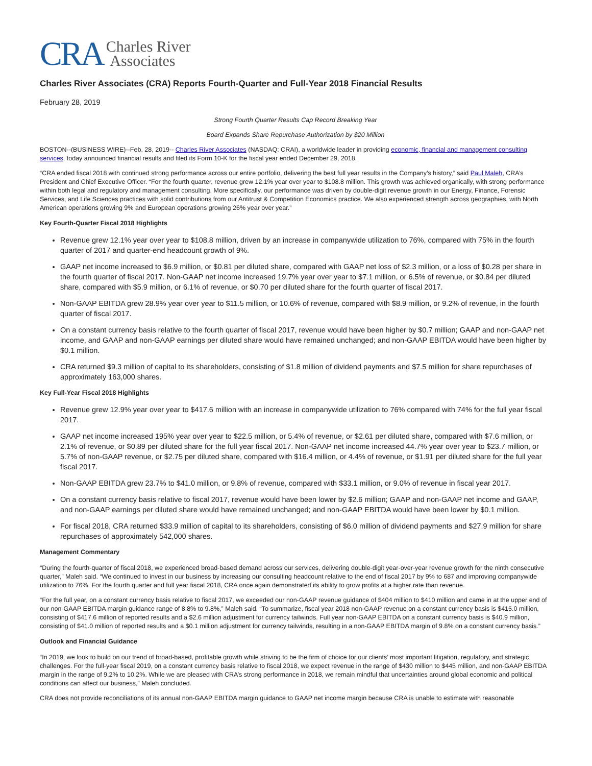CRA Charles River
Associates
Charles River Associates (CRA) Reports Fourth-Quarter and Full-Year 2018 Financial Results
February 28, 2019
Strong Fourth Quarter Results Cap Record Breaking Year
Board Expands Share Repurchase Authorization by $20 Million
BOSTON--(BUSINESS WIRE)--Feb. 28, 2019-- Charles River Associates (NASDAQ: CRAI), a worldwide leader in providing economic, financial and management consulting services, today announced financial results and filed its Form 10-K for the fiscal year ended December 29, 2018.
“CRA ended fiscal 2018 with continued strong performance across our entire portfolio, delivering the best full year results in the Company’s history,” said Paul Maleh, CRA’s President and Chief Executive Officer. “For the fourth quarter, revenue grew 12.1% year over year to $108.8 million. This growth was achieved organically, with strong performance within both legal and regulatory and management consulting. More specifically, our performance was driven by double-digit revenue growth in our Energy, Finance, Forensic Services, and Life Sciences practices with solid contributions from our Antitrust & Competition Economics practice. We also experienced strength across geographies, with North American operations growing 9% and European operations growing 26% year over year.”
Key Fourth-Quarter Fiscal 2018 Highlights
Revenue grew 12.1% year over year to $108.8 million, driven by an increase in companywide utilization to 76%, compared with 75% in the fourth quarter of 2017 and quarter-end headcount growth of 9%.
GAAP net income increased to $6.9 million, or $0.81 per diluted share, compared with GAAP net loss of $2.3 million, or a loss of $0.28 per share in the fourth quarter of fiscal 2017. Non-GAAP net income increased 19.7% year over year to $7.1 million, or 6.5% of revenue, or $0.84 per diluted share, compared with $5.9 million, or 6.1% of revenue, or $0.70 per diluted share for the fourth quarter of fiscal 2017.
Non-GAAP EBITDA grew 28.9% year over year to $11.5 million, or 10.6% of revenue, compared with $8.9 million, or 9.2% of revenue, in the fourth quarter of fiscal 2017.
On a constant currency basis relative to the fourth quarter of fiscal 2017, revenue would have been higher by $0.7 million; GAAP and non-GAAP net income, and GAAP and non-GAAP earnings per diluted share would have remained unchanged; and non-GAAP EBITDA would have been higher by $0.1 million.
CRA returned $9.3 million of capital to its shareholders, consisting of $1.8 million of dividend payments and $7.5 million for share repurchases of approximately 163,000 shares.
Key Full-Year Fiscal 2018 Highlights
Revenue grew 12.9% year over year to $417.6 million with an increase in companywide utilization to 76% compared with 74% for the full year fiscal 2017.
GAAP net income increased 195% year over year to $22.5 million, or 5.4% of revenue, or $2.61 per diluted share, compared with $7.6 million, or 2.1% of revenue, or $0.89 per diluted share for the full year fiscal 2017. Non-GAAP net income increased 44.7% year over year to $23.7 million, or 5.7% of non-GAAP revenue, or $2.75 per diluted share, compared with $16.4 million, or 4.4% of revenue, or $1.91 per diluted share for the full year fiscal 2017.
Non-GAAP EBITDA grew 23.7% to $41.0 million, or 9.8% of revenue, compared with $33.1 million, or 9.0% of revenue in fiscal year 2017.
On a constant currency basis relative to fiscal 2017, revenue would have been lower by $2.6 million; GAAP and non-GAAP net income and GAAP, and non-GAAP earnings per diluted share would have remained unchanged; and non-GAAP EBITDA would have been lower by $0.1 million.
For fiscal 2018, CRA returned $33.9 million of capital to its shareholders, consisting of $6.0 million of dividend payments and $27.9 million for share repurchases of approximately 542,000 shares.
Management Commentary
“During the fourth-quarter of fiscal 2018, we experienced broad-based demand across our services, delivering double-digit year-over-year revenue growth for the ninth consecutive quarter,” Maleh said. “We continued to invest in our business by increasing our consulting headcount relative to the end of fiscal 2017 by 9% to 687 and improving companywide utilization to 76%. For the fourth quarter and full year fiscal 2018, CRA once again demonstrated its ability to grow profits at a higher rate than revenue.
“For the full year, on a constant currency basis relative to fiscal 2017, we exceeded our non-GAAP revenue guidance of $404 million to $410 million and came in at the upper end of our non-GAAP EBITDA margin guidance range of 8.8% to 9.8%,” Maleh said. “To summarize, fiscal year 2018 non-GAAP revenue on a constant currency basis is $415.0 million, consisting of $417.6 million of reported results and a $2.6 million adjustment for currency tailwinds. Full year non-GAAP EBITDA on a constant currency basis is $40.9 million, consisting of $41.0 million of reported results and a $0.1 million adjustment for currency tailwinds, resulting in a non-GAAP EBITDA margin of 9.8% on a constant currency basis.”
Outlook and Financial Guidance
“In 2019, we look to build on our trend of broad-based, profitable growth while striving to be the firm of choice for our clients’ most important litigation, regulatory, and strategic challenges. For the full-year fiscal 2019, on a constant currency basis relative to fiscal 2018, we expect revenue in the range of $430 million to $445 million, and non-GAAP EBITDA margin in the range of 9.2% to 10.2%. While we are pleased with CRA’s strong performance in 2018, we remain mindful that uncertainties around global economic and political conditions can affect our business,” Maleh concluded.
CRA does not provide reconciliations of its annual non-GAAP EBITDA margin guidance to GAAP net income margin because CRA is unable to estimate with reasonable